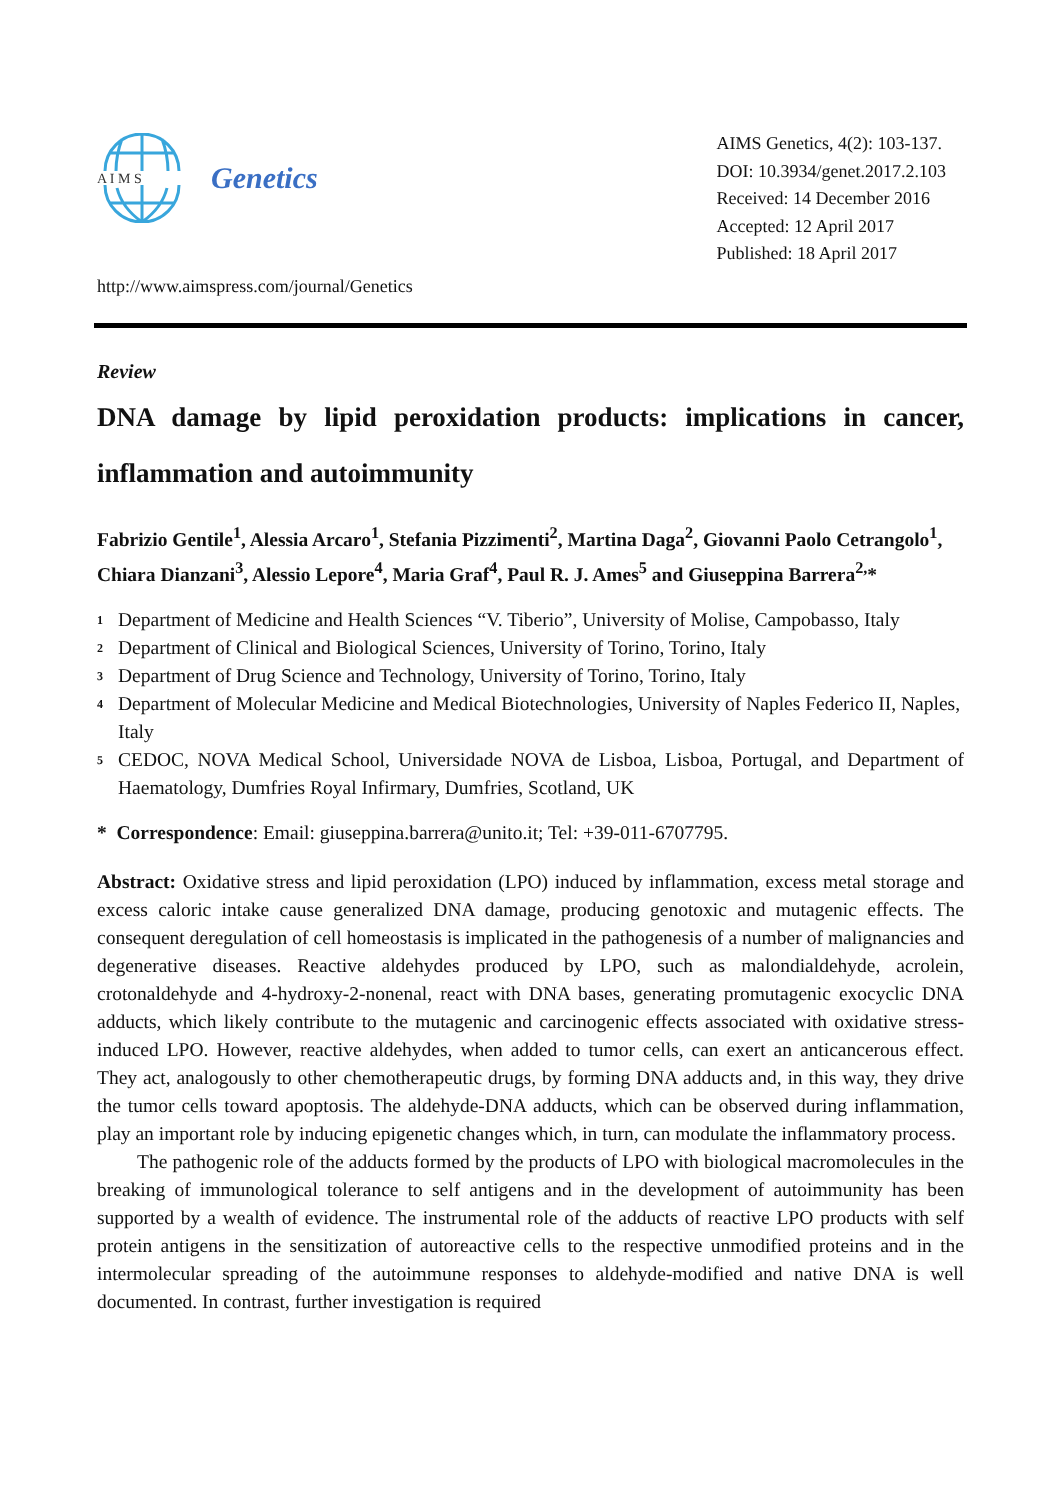A I M S
Genetics
http://www.aimspress.com/journal/Genetics
AIMS Genetics, 4(2): 103-137.
DOI: 10.3934/genet.2017.2.103
Received: 14 December 2016
Accepted: 12 April 2017
Published: 18 April 2017
Review
DNA damage by lipid peroxidation products: implications in cancer, inflammation and autoimmunity
Fabrizio Gentile<sup>1</sup>, Alessia Arcaro<sup>1</sup>, Stefania Pizzimenti<sup>2</sup>, Martina Daga<sup>2</sup>, Giovanni Paolo Cetrangolo<sup>1</sup>, Chiara Dianzani<sup>3</sup>, Alessio Lepore<sup>4</sup>, Maria Graf<sup>4</sup>, Paul R. J. Ames<sup>5</sup> and Giuseppina Barrera<sup>2,</sup>*
<sup>1</sup> Department of Medicine and Health Sciences “V. Tiberio”, University of Molise, Campobasso, Italy
<sup>2</sup> Department of Clinical and Biological Sciences, University of Torino, Torino, Italy
<sup>3</sup> Department of Drug Science and Technology, University of Torino, Torino, Italy
<sup>4</sup> Department of Molecular Medicine and Medical Biotechnologies, University of Naples Federico II, Naples, Italy
<sup>5</sup> CEDOC, NOVA Medical School, Universidade NOVA de Lisboa, Lisboa, Portugal, and Department of Haematology, Dumfries Royal Infirmary, Dumfries, Scotland, UK
* Correspondence: Email: giuseppina.barrera@unito.it; Tel: +39-011-6707795.
Abstract: Oxidative stress and lipid peroxidation (LPO) induced by inflammation, excess metal storage and excess caloric intake cause generalized DNA damage, producing genotoxic and mutagenic effects. The consequent deregulation of cell homeostasis is implicated in the pathogenesis of a number of malignancies and degenerative diseases. Reactive aldehydes produced by LPO, such as malondialdehyde, acrolein, crotonaldehyde and 4-hydroxy-2-nonenal, react with DNA bases, generating promutagenic exocyclic DNA adducts, which likely contribute to the mutagenic and carcinogenic effects associated with oxidative stress-induced LPO. However, reactive aldehydes, when added to tumor cells, can exert an anticancerous effect. They act, analogously to other chemotherapeutic drugs, by forming DNA adducts and, in this way, they drive the tumor cells toward apoptosis. The aldehyde-DNA adducts, which can be observed during inflammation, play an important role by inducing epigenetic changes which, in turn, can modulate the inflammatory process.
The pathogenic role of the adducts formed by the products of LPO with biological macromolecules in the breaking of immunological tolerance to self antigens and in the development of autoimmunity has been supported by a wealth of evidence. The instrumental role of the adducts of reactive LPO products with self protein antigens in the sensitization of autoreactive cells to the respective unmodified proteins and in the intermolecular spreading of the autoimmune responses to aldehyde-modified and native DNA is well documented. In contrast, further investigation is required